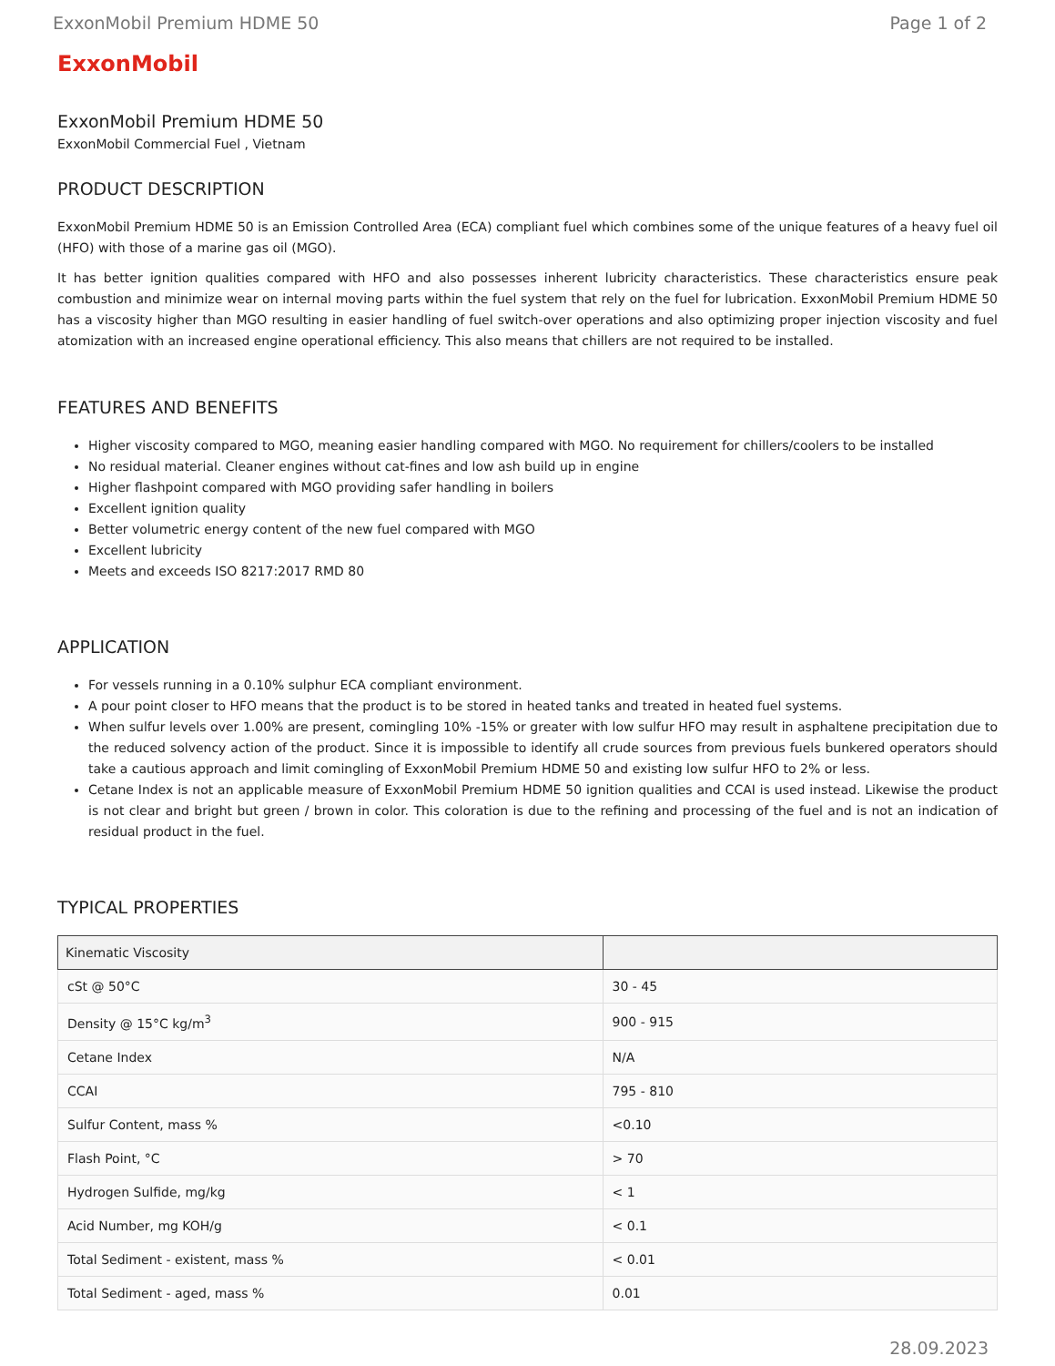ExxonMobil Premium HDME 50 Page 1 of 2
ExxonMobil
ExxonMobil Premium HDME 50
ExxonMobil Commercial Fuel , Vietnam
PRODUCT DESCRIPTION
ExxonMobil Premium HDME 50 is an Emission Controlled Area (ECA) compliant fuel which combines some of the unique features of a heavy fuel oil (HFO) with those of a marine gas oil (MGO).
It has better ignition qualities compared with HFO and also possesses inherent lubricity characteristics. These characteristics ensure peak combustion and minimize wear on internal moving parts within the fuel system that rely on the fuel for lubrication. ExxonMobil Premium HDME 50 has a viscosity higher than MGO resulting in easier handling of fuel switch-over operations and also optimizing proper injection viscosity and fuel atomization with an increased engine operational efficiency. This also means that chillers are not required to be installed.
FEATURES AND BENEFITS
Higher viscosity compared to MGO, meaning easier handling compared with MGO. No requirement for chillers/coolers to be installed
No residual material. Cleaner engines without cat-fines and low ash build up in engine
Higher flashpoint compared with MGO providing safer handling in boilers
Excellent ignition quality
Better volumetric energy content of the new fuel compared with MGO
Excellent lubricity
Meets and exceeds ISO 8217:2017 RMD 80
APPLICATION
For vessels running in a 0.10% sulphur ECA compliant environment.
A pour point closer to HFO means that the product is to be stored in heated tanks and treated in heated fuel systems.
When sulfur levels over 1.00% are present, comingling 10% -15% or greater with low sulfur HFO may result in asphaltene precipitation due to the reduced solvency action of the product. Since it is impossible to identify all crude sources from previous fuels bunkered operators should take a cautious approach and limit comingling of ExxonMobil Premium HDME 50 and existing low sulfur HFO to 2% or less.
Cetane Index is not an applicable measure of ExxonMobil Premium HDME 50 ignition qualities and CCAI is used instead. Likewise the product is not clear and bright but green / brown in color. This coloration is due to the refining and processing of the fuel and is not an indication of residual product in the fuel.
TYPICAL PROPERTIES
| Kinematic Viscosity | |
| --- | --- |
| cSt @ 50°C | 30 - 45 |
| Density @ 15°C kg/m<sup>3</sup> | 900 - 915 |
| Cetane Index | N/A |
| CCAI | 795 - 810 |
| Sulfur Content, mass % | <0.10 |
| Flash Point, °C | > 70 |
| Hydrogen Sulfide, mg/kg | < 1 |
| Acid Number, mg KOH/g | < 0.1 |
| Total Sediment - existent, mass % | < 0.01 |
| Total Sediment - aged, mass % | 0.01 |
28.09.2023